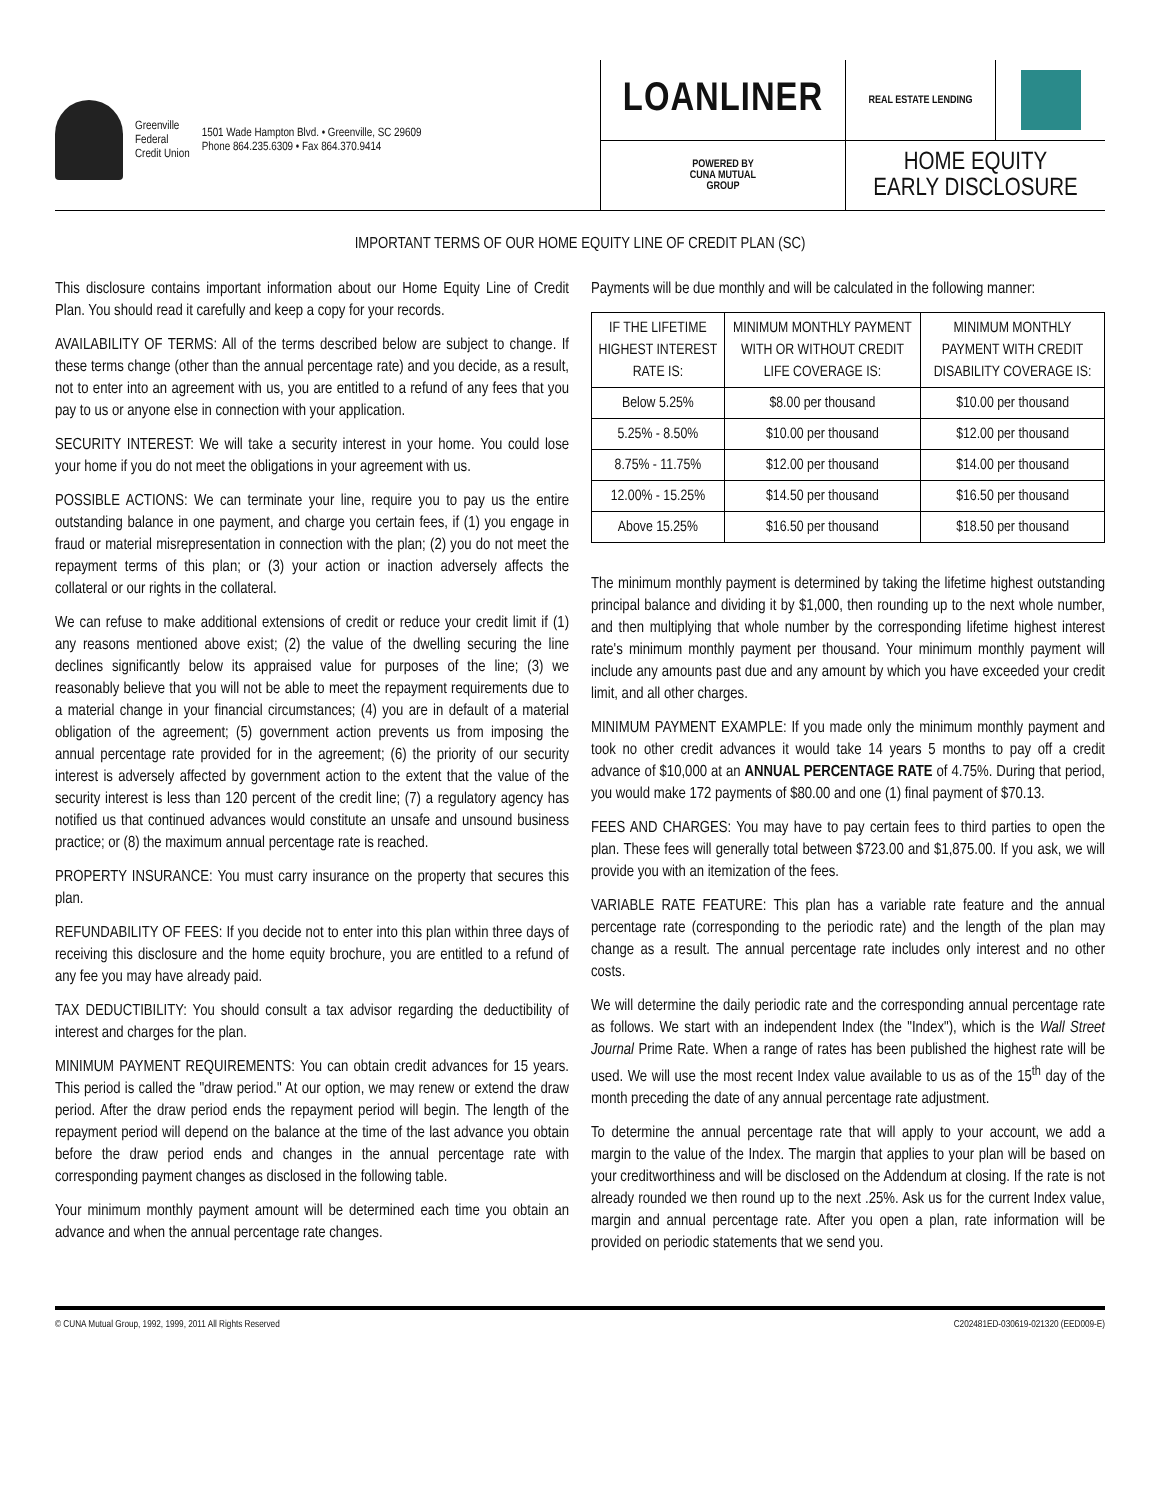Greenville
Federal
Credit Union
1501 Wade Hampton Blvd. • Greenville, SC 29609
Phone 864.235.6309 • Fax 864.370.9414
LOANLINER
REAL ESTATE LENDING
POWERED BY
CUNA MUTUAL
GROUP
HOME EQUITY
EARLY DISCLOSURE
IMPORTANT TERMS OF OUR HOME EQUITY LINE OF CREDIT PLAN (SC)
This disclosure contains important information about our Home Equity Line of Credit Plan. You should read it carefully and keep a copy for your records.
AVAILABILITY OF TERMS: All of the terms described below are subject to change. If these terms change (other than the annual percentage rate) and you decide, as a result, not to enter into an agreement with us, you are entitled to a refund of any fees that you pay to us or anyone else in connection with your application.
SECURITY INTEREST: We will take a security interest in your home. You could lose your home if you do not meet the obligations in your agreement with us.
POSSIBLE ACTIONS: We can terminate your line, require you to pay us the entire outstanding balance in one payment, and charge you certain fees, if (1) you engage in fraud or material misrepresentation in connection with the plan; (2) you do not meet the repayment terms of this plan; or (3) your action or inaction adversely affects the collateral or our rights in the collateral.
We can refuse to make additional extensions of credit or reduce your credit limit if (1) any reasons mentioned above exist; (2) the value of the dwelling securing the line declines significantly below its appraised value for purposes of the line; (3) we reasonably believe that you will not be able to meet the repayment requirements due to a material change in your financial circumstances; (4) you are in default of a material obligation of the agreement; (5) government action prevents us from imposing the annual percentage rate provided for in the agreement; (6) the priority of our security interest is adversely affected by government action to the extent that the value of the security interest is less than 120 percent of the credit line; (7) a regulatory agency has notified us that continued advances would constitute an unsafe and unsound business practice; or (8) the maximum annual percentage rate is reached.
PROPERTY INSURANCE: You must carry insurance on the property that secures this plan.
REFUNDABILITY OF FEES: If you decide not to enter into this plan within three days of receiving this disclosure and the home equity brochure, you are entitled to a refund of any fee you may have already paid.
TAX DEDUCTIBILITY: You should consult a tax advisor regarding the deductibility of interest and charges for the plan.
MINIMUM PAYMENT REQUIREMENTS: You can obtain credit advances for 15 years. This period is called the "draw period." At our option, we may renew or extend the draw period. After the draw period ends the repayment period will begin. The length of the repayment period will depend on the balance at the time of the last advance you obtain before the draw period ends and changes in the annual percentage rate with corresponding payment changes as disclosed in the following table.
Your minimum monthly payment amount will be determined each time you obtain an advance and when the annual percentage rate changes.
Payments will be due monthly and will be calculated in the following manner:
| IF THE LIFETIME HIGHEST INTEREST RATE IS: | MINIMUM MONTHLY PAYMENT WITH OR WITHOUT CREDIT LIFE COVERAGE IS: | MINIMUM MONTHLY PAYMENT WITH CREDIT DISABILITY COVERAGE IS: |
| --- | --- | --- |
| Below 5.25% | $8.00 per thousand | $10.00 per thousand |
| 5.25% - 8.50% | $10.00 per thousand | $12.00 per thousand |
| 8.75% - 11.75% | $12.00 per thousand | $14.00 per thousand |
| 12.00% - 15.25% | $14.50 per thousand | $16.50 per thousand |
| Above 15.25% | $16.50 per thousand | $18.50 per thousand |
The minimum monthly payment is determined by taking the lifetime highest outstanding principal balance and dividing it by $1,000, then rounding up to the next whole number, and then multiplying that whole number by the corresponding lifetime highest interest rate's minimum monthly payment per thousand. Your minimum monthly payment will include any amounts past due and any amount by which you have exceeded your credit limit, and all other charges.
MINIMUM PAYMENT EXAMPLE: If you made only the minimum monthly payment and took no other credit advances it would take 14 years 5 months to pay off a credit advance of $10,000 at an ANNUAL PERCENTAGE RATE of 4.75%. During that period, you would make 172 payments of $80.00 and one (1) final payment of $70.13.
FEES AND CHARGES: You may have to pay certain fees to third parties to open the plan. These fees will generally total between $723.00 and $1,875.00. If you ask, we will provide you with an itemization of the fees.
VARIABLE RATE FEATURE: This plan has a variable rate feature and the annual percentage rate (corresponding to the periodic rate) and the length of the plan may change as a result. The annual percentage rate includes only interest and no other costs.
We will determine the daily periodic rate and the corresponding annual percentage rate as follows. We start with an independent Index (the "Index"), which is the Wall Street Journal Prime Rate. When a range of rates has been published the highest rate will be used. We will use the most recent Index value available to us as of the 15<sup>th</sup> day of the month preceding the date of any annual percentage rate adjustment.
To determine the annual percentage rate that will apply to your account, we add a margin to the value of the Index. The margin that applies to your plan will be based on your creditworthiness and will be disclosed on the Addendum at closing. If the rate is not already rounded we then round up to the next .25%. Ask us for the current Index value, margin and annual percentage rate. After you open a plan, rate information will be provided on periodic statements that we send you.
© CUNA Mutual Group, 1992, 1999, 2011 All Rights Reserved C202481ED-030619-021320 (EED009-E)